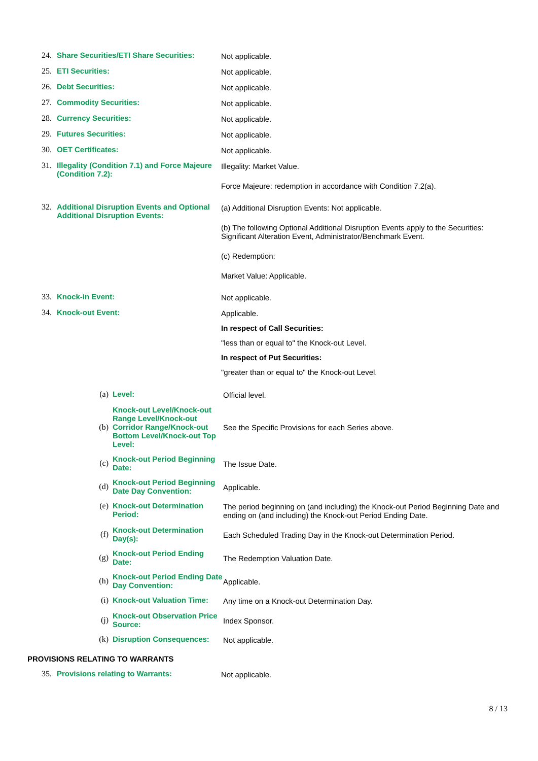24. Share Securities/ETI Share Securities:
Not applicable.
25. ETI Securities: Not applicable.
26. Debt Securities: Not applicable.
27. Commodity Securities: Not applicable.
28. Currency Securities: Not applicable.
29. Futures Securities: Not applicable.
30. OET Certificates: Not applicable.
31. Illegality (Condition 7.1) and Force Majeure (Condition 7.2):
Illegality: Market Value.
Force Majeure: redemption in accordance with Condition 7.2(a).
32. Additional Disruption Events and Optional Additional Disruption Events:
(a) Additional Disruption Events: Not applicable.
(b) The following Optional Additional Disruption Events apply to the Securities: Significant Alteration Event, Administrator/Benchmark Event.
(c) Redemption:
Market Value: Applicable.
33. Knock-in Event: Not applicable.
34. Knock-out Event: Applicable.
In respect of Call Securities:
"less than or equal to" the Knock-out Level.
In respect of Put Securities:
"greater than or equal to" the Knock-out Level.
(a) Level: Official level.
(b)
Knock-out Level/Knock-out Range Level/Knock-out Corridor Range/Knock-out Bottom Level/Knock-out Top Level:
See the Specific Provisions for each Series above.
(c)
Knock-out Period Beginning Date:
The Issue Date.
(d)
Knock-out Period Beginning Date Day Convention:
Applicable.
(e) Knock-out Determination Period:
The period beginning on (and including) the Knock-out Period Beginning Date and ending on (and including) the Knock-out Period Ending Date.
(f)
Knock-out Determination Day(s):
Each Scheduled Trading Day in the Knock-out Determination Period.
(g)
Knock-out Period Ending Date:
The Redemption Valuation Date.
(h)
Knock-out Period Ending Date Day Convention:
Applicable.
(i) Knock-out Valuation Time:
Any time on a Knock-out Determination Day.
(j)
Knock-out Observation Price Source:
Index Sponsor.
(k) Disruption Consequences: Not applicable.
PROVISIONS RELATING TO WARRANTS
35. Provisions relating to Warrants: Not applicable.
8 / 13